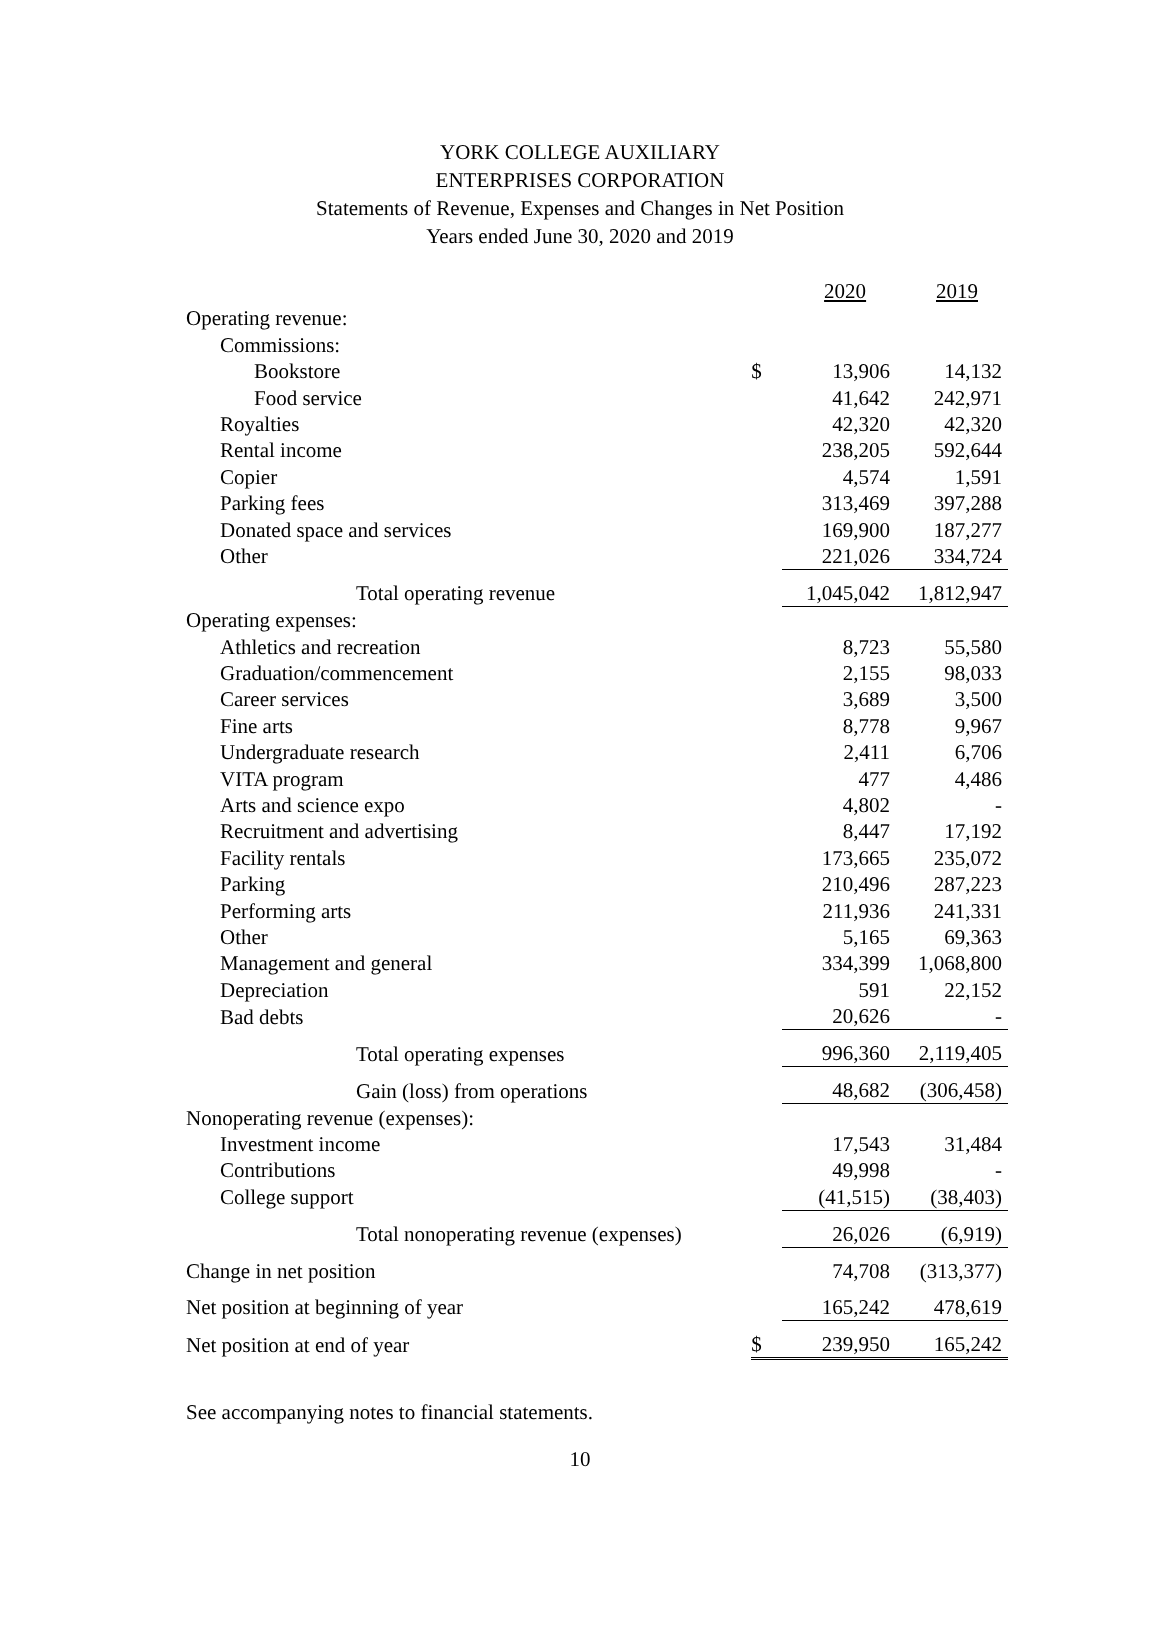YORK COLLEGE AUXILIARY
ENTERPRISES CORPORATION
Statements of Revenue, Expenses and Changes in Net Position
Years ended June 30, 2020 and 2019
| | | 2020 | 2019 |
| --- | --- | --- | --- |
| Operating revenue: | | | |
| Commissions: | | | |
| Bookstore | $ | 13,906 | 14,132 |
| Food service | | 41,642 | 242,971 |
| Royalties | | 42,320 | 42,320 |
| Rental income | | 238,205 | 592,644 |
| Copier | | 4,574 | 1,591 |
| Parking fees | | 313,469 | 397,288 |
| Donated space and services | | 169,900 | 187,277 |
| Other | | 221,026 | 334,724 |
| Total operating revenue | | 1,045,042 | 1,812,947 |
| Operating expenses: | | | |
| Athletics and recreation | | 8,723 | 55,580 |
| Graduation/commencement | | 2,155 | 98,033 |
| Career services | | 3,689 | 3,500 |
| Fine arts | | 8,778 | 9,967 |
| Undergraduate research | | 2,411 | 6,706 |
| VITA program | | 477 | 4,486 |
| Arts and science expo | | 4,802 | - |
| Recruitment and advertising | | 8,447 | 17,192 |
| Facility rentals | | 173,665 | 235,072 |
| Parking | | 210,496 | 287,223 |
| Performing arts | | 211,936 | 241,331 |
| Other | | 5,165 | 69,363 |
| Management and general | | 334,399 | 1,068,800 |
| Depreciation | | 591 | 22,152 |
| Bad debts | | 20,626 | - |
| Total operating expenses | | 996,360 | 2,119,405 |
| Gain (loss) from operations | | 48,682 | (306,458) |
| Nonoperating revenue (expenses): | | | |
| Investment income | | 17,543 | 31,484 |
| Contributions | | 49,998 | - |
| College support | | (41,515) | (38,403) |
| Total nonoperating revenue (expenses) | | 26,026 | (6,919) |
| Change in net position | | 74,708 | (313,377) |
| Net position at beginning of year | | 165,242 | 478,619 |
| Net position at end of year | $ | 239,950 | 165,242 |
See accompanying notes to financial statements.
10